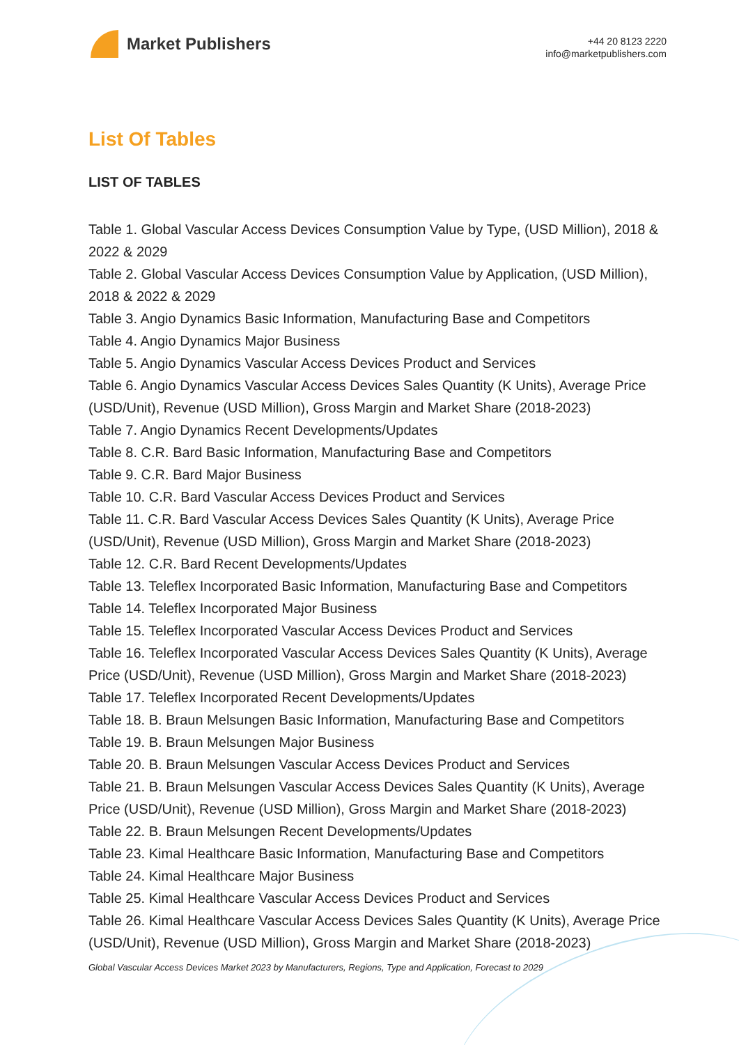Market Publishers
+44 20 8123 2220
info@marketpublishers.com
List Of Tables
LIST OF TABLES
Table 1. Global Vascular Access Devices Consumption Value by Type, (USD Million), 2018 & 2022 & 2029
Table 2. Global Vascular Access Devices Consumption Value by Application, (USD Million), 2018 & 2022 & 2029
Table 3. Angio Dynamics Basic Information, Manufacturing Base and Competitors
Table 4. Angio Dynamics Major Business
Table 5. Angio Dynamics Vascular Access Devices Product and Services
Table 6. Angio Dynamics Vascular Access Devices Sales Quantity (K Units), Average Price (USD/Unit), Revenue (USD Million), Gross Margin and Market Share (2018-2023)
Table 7. Angio Dynamics Recent Developments/Updates
Table 8. C.R. Bard Basic Information, Manufacturing Base and Competitors
Table 9. C.R. Bard Major Business
Table 10. C.R. Bard Vascular Access Devices Product and Services
Table 11. C.R. Bard Vascular Access Devices Sales Quantity (K Units), Average Price (USD/Unit), Revenue (USD Million), Gross Margin and Market Share (2018-2023)
Table 12. C.R. Bard Recent Developments/Updates
Table 13. Teleflex Incorporated Basic Information, Manufacturing Base and Competitors
Table 14. Teleflex Incorporated Major Business
Table 15. Teleflex Incorporated Vascular Access Devices Product and Services
Table 16. Teleflex Incorporated Vascular Access Devices Sales Quantity (K Units), Average Price (USD/Unit), Revenue (USD Million), Gross Margin and Market Share (2018-2023)
Table 17. Teleflex Incorporated Recent Developments/Updates
Table 18. B. Braun Melsungen Basic Information, Manufacturing Base and Competitors
Table 19. B. Braun Melsungen Major Business
Table 20. B. Braun Melsungen Vascular Access Devices Product and Services
Table 21. B. Braun Melsungen Vascular Access Devices Sales Quantity (K Units), Average Price (USD/Unit), Revenue (USD Million), Gross Margin and Market Share (2018-2023)
Table 22. B. Braun Melsungen Recent Developments/Updates
Table 23. Kimal Healthcare Basic Information, Manufacturing Base and Competitors
Table 24. Kimal Healthcare Major Business
Table 25. Kimal Healthcare Vascular Access Devices Product and Services
Table 26. Kimal Healthcare Vascular Access Devices Sales Quantity (K Units), Average Price (USD/Unit), Revenue (USD Million), Gross Margin and Market Share (2018-2023)
Global Vascular Access Devices Market 2023 by Manufacturers, Regions, Type and Application, Forecast to 2029